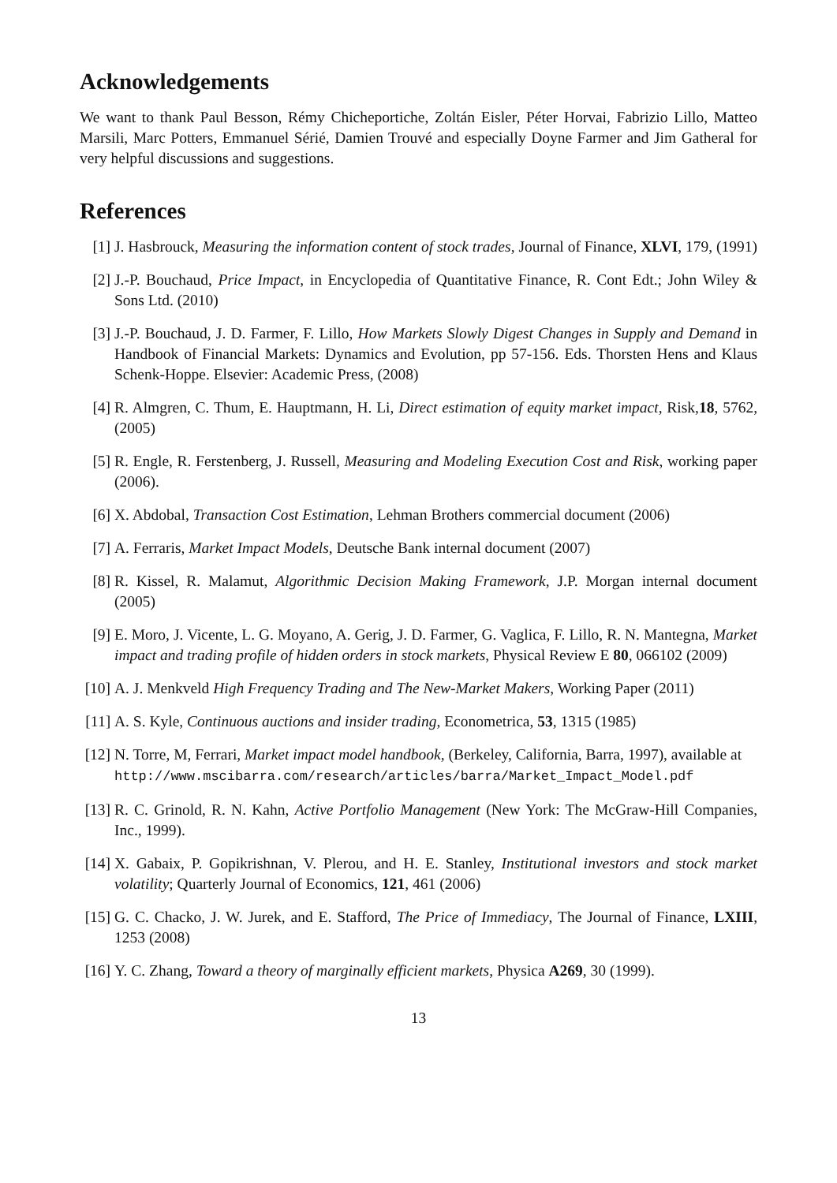Acknowledgements
We want to thank Paul Besson, Rémy Chicheportiche, Zoltán Eisler, Péter Horvai, Fabrizio Lillo, Matteo Marsili, Marc Potters, Emmanuel Sérié, Damien Trouvé and especially Doyne Farmer and Jim Gatheral for very helpful discussions and suggestions.
References
[1] J. Hasbrouck, Measuring the information content of stock trades, Journal of Finance, XLVI, 179, (1991)
[2] J.-P. Bouchaud, Price Impact, in Encyclopedia of Quantitative Finance, R. Cont Edt.; John Wiley & Sons Ltd. (2010)
[3] J.-P. Bouchaud, J. D. Farmer, F. Lillo, How Markets Slowly Digest Changes in Supply and Demand in Handbook of Financial Markets: Dynamics and Evolution, pp 57-156. Eds. Thorsten Hens and Klaus Schenk-Hoppe. Elsevier: Academic Press, (2008)
[4] R. Almgren, C. Thum, E. Hauptmann, H. Li, Direct estimation of equity market impact, Risk,18, 5762, (2005)
[5] R. Engle, R. Ferstenberg, J. Russell, Measuring and Modeling Execution Cost and Risk, working paper (2006).
[6] X. Abdobal, Transaction Cost Estimation, Lehman Brothers commercial document (2006)
[7] A. Ferraris, Market Impact Models, Deutsche Bank internal document (2007)
[8] R. Kissel, R. Malamut, Algorithmic Decision Making Framework, J.P. Morgan internal document (2005)
[9] E. Moro, J. Vicente, L. G. Moyano, A. Gerig, J. D. Farmer, G. Vaglica, F. Lillo, R. N. Mantegna, Market impact and trading profile of hidden orders in stock markets, Physical Review E 80, 066102 (2009)
[10] A. J. Menkveld High Frequency Trading and The New-Market Makers, Working Paper (2011)
[11] A. S. Kyle, Continuous auctions and insider trading, Econometrica, 53, 1315 (1985)
[12] N. Torre, M, Ferrari, Market impact model handbook, (Berkeley, California, Barra, 1997), available at
http://www.mscibarra.com/research/articles/barra/Market_Impact_Model.pdf
[13] R. C. Grinold, R. N. Kahn, Active Portfolio Management (New York: The McGraw-Hill Companies, Inc., 1999).
[14] X. Gabaix, P. Gopikrishnan, V. Plerou, and H. E. Stanley, Institutional investors and stock market volatility; Quarterly Journal of Economics, 121, 461 (2006)
[15] G. C. Chacko, J. W. Jurek, and E. Stafford, The Price of Immediacy, The Journal of Finance, LXIII, 1253 (2008)
[16] Y. C. Zhang, Toward a theory of marginally efficient markets, Physica A269, 30 (1999).
13